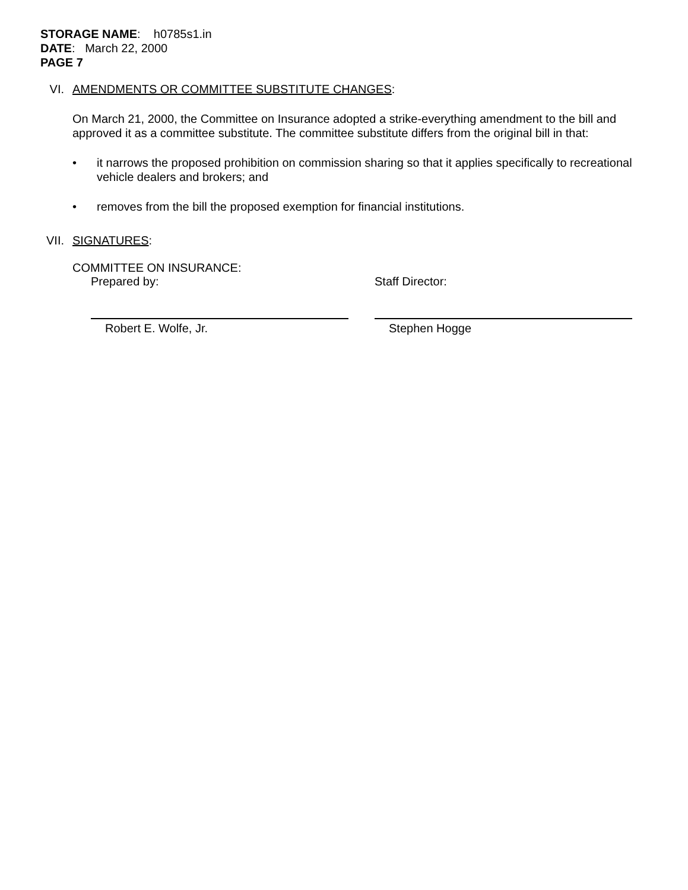STORAGE NAME: h0785s1.in
DATE: March 22, 2000
PAGE 7
VI. AMENDMENTS OR COMMITTEE SUBSTITUTE CHANGES:
On March 21, 2000, the Committee on Insurance adopted a strike-everything amendment to the bill and approved it as a committee substitute. The committee substitute differs from the original bill in that:
• it narrows the proposed prohibition on commission sharing so that it applies specifically to recreational vehicle dealers and brokers; and
• removes from the bill the proposed exemption for financial institutions.
VII. SIGNATURES:
COMMITTEE ON INSURANCE:
Prepared by:
Robert E. Wolfe, Jr.
Staff Director:
Stephen Hogge